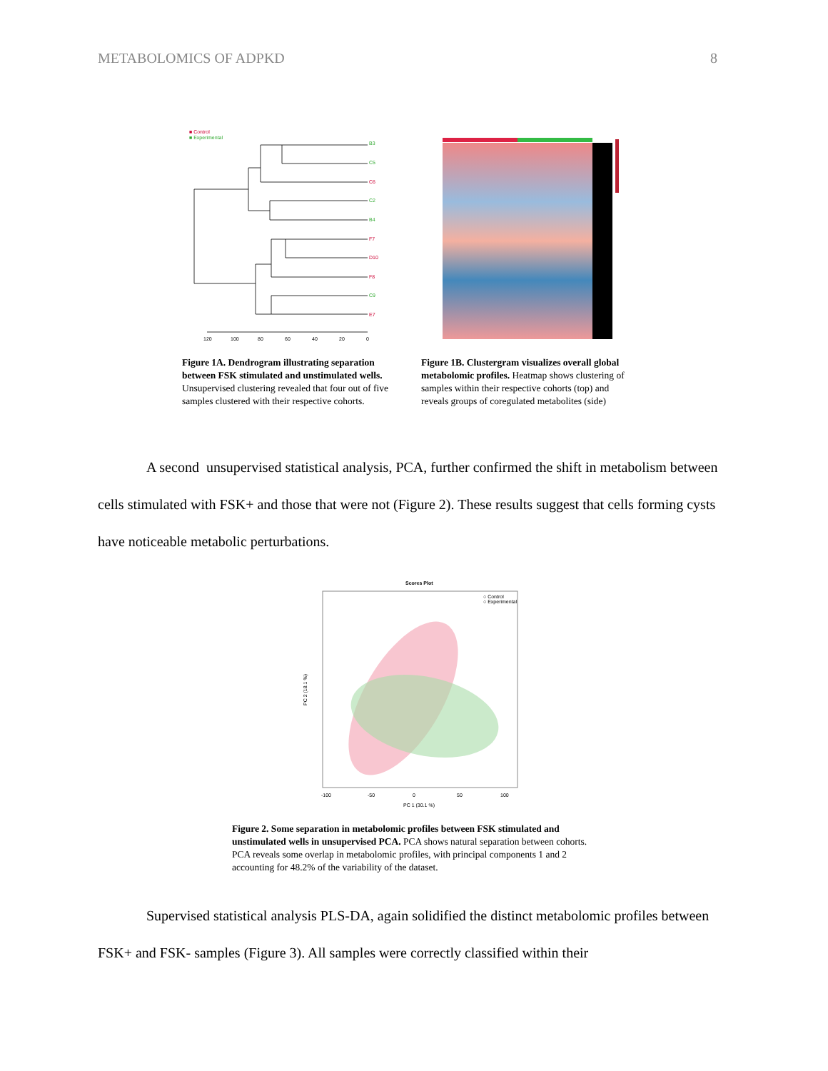METABOLOMICS OF ADPKD 8
■ Control
■ Experimental
B3
C5
C6
C2
B4
F7
D10
F8
C9
E7
120
100
80
60
40
20
0
Figure 1A. Dendrogram illustrating separation between FSK stimulated and unstimulated wells. Unsupervised clustering revealed that four out of five samples clustered with their respective cohorts.
Figure 1B. Clustergram visualizes overall global metabolomic profiles. Heatmap shows clustering of samples within their respective cohorts (top) and reveals groups of coregulated metabolites (side)
A second unsupervised statistical analysis, PCA, further confirmed the shift in metabolism between cells stimulated with FSK+ and those that were not (Figure 2). These results suggest that cells forming cysts have noticeable metabolic perturbations.
Scores Plot
○ Control
○ Experimental
-100
-50
0
50
100
PC 1 (30.1 %)
PC 2 (18.1 %)
Figure 2. Some separation in metabolomic profiles between FSK stimulated and unstimulated wells in unsupervised PCA. PCA shows natural separation between cohorts. PCA reveals some overlap in metabolomic profiles, with principal components 1 and 2 accounting for 48.2% of the variability of the dataset.
Supervised statistical analysis PLS-DA, again solidified the distinct metabolomic profiles between FSK+ and FSK- samples (Figure 3). All samples were correctly classified within their